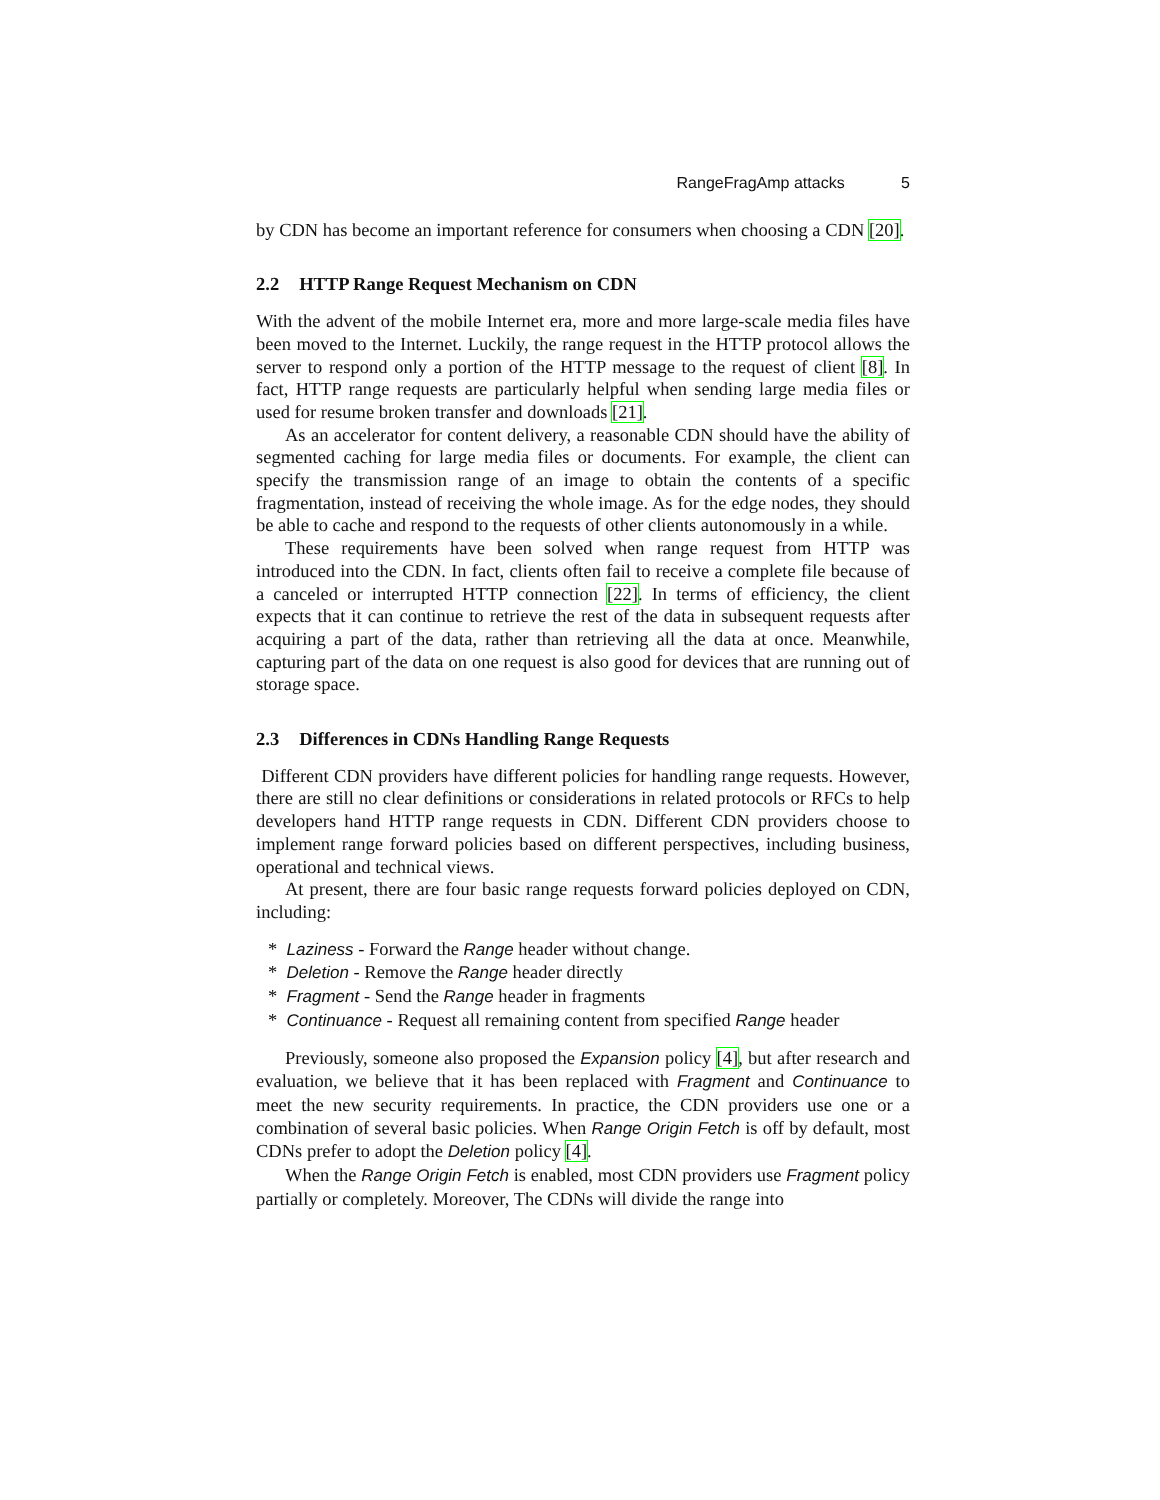RangeFragAmp attacks 5
by CDN has become an important reference for consumers when choosing a CDN [20].
2.2 HTTP Range Request Mechanism on CDN
With the advent of the mobile Internet era, more and more large-scale media files have been moved to the Internet. Luckily, the range request in the HTTP protocol allows the server to respond only a portion of the HTTP message to the request of client [8]. In fact, HTTP range requests are particularly helpful when sending large media files or used for resume broken transfer and downloads [21].
As an accelerator for content delivery, a reasonable CDN should have the ability of segmented caching for large media files or documents. For example, the client can specify the transmission range of an image to obtain the contents of a specific fragmentation, instead of receiving the whole image. As for the edge nodes, they should be able to cache and respond to the requests of other clients autonomously in a while.
These requirements have been solved when range request from HTTP was introduced into the CDN. In fact, clients often fail to receive a complete file because of a canceled or interrupted HTTP connection [22]. In terms of efficiency, the client expects that it can continue to retrieve the rest of the data in subsequent requests after acquiring a part of the data, rather than retrieving all the data at once. Meanwhile, capturing part of the data on one request is also good for devices that are running out of storage space.
2.3 Differences in CDNs Handling Range Requests
Different CDN providers have different policies for handling range requests. However, there are still no clear definitions or considerations in related protocols or RFCs to help developers hand HTTP range requests in CDN. Different CDN providers choose to implement range forward policies based on different perspectives, including business, operational and technical views.
At present, there are four basic range requests forward policies deployed on CDN, including:
* Laziness - Forward the Range header without change.
* Deletion - Remove the Range header directly
* Fragment - Send the Range header in fragments
* Continuance - Request all remaining content from specified Range header
Previously, someone also proposed the Expansion policy [4], but after research and evaluation, we believe that it has been replaced with Fragment and Continuance to meet the new security requirements. In practice, the CDN providers use one or a combination of several basic policies. When Range Origin Fetch is off by default, most CDNs prefer to adopt the Deletion policy [4].
When the Range Origin Fetch is enabled, most CDN providers use Fragment policy partially or completely. Moreover, The CDNs will divide the range into